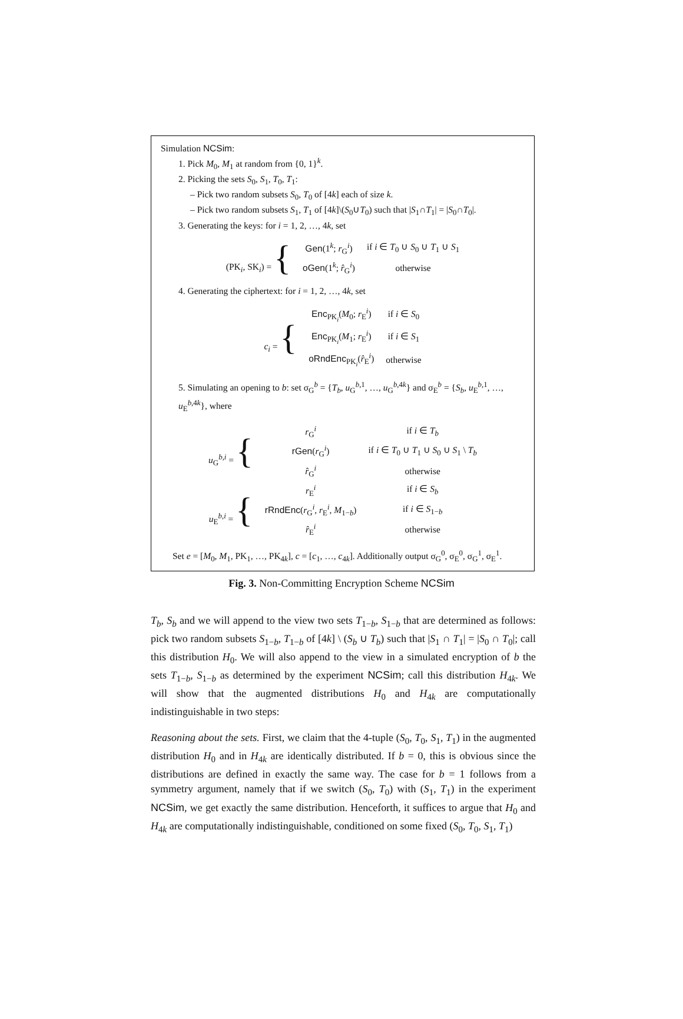Simulation NCSim:
1. Pick M<sub>0</sub>, M<sub>1</sub> at random from {0, 1}<sup>k</sup>.
2. Picking the sets S<sub>0</sub>, S<sub>1</sub>, T<sub>0</sub>, T<sub>1</sub>:
– Pick two random subsets S<sub>0</sub>, T<sub>0</sub> of [4k] each of size k.
– Pick two random subsets S<sub>1</sub>, T<sub>1</sub> of [4k]\(S<sub>0</sub>∪T<sub>0</sub>) such that |S<sub>1</sub>∩T<sub>1</sub>| = |S<sub>0</sub>∩T<sub>0</sub>|.
3. Generating the keys: for i = 1, 2, …, 4k, set
| (PK<sub>i</sub>, SK<sub>i</sub>) = { | Gen (1<sup>k</sup>; r<sub>G</sub><sup>i</sup>) | if i ∈ T<sub>0</sub> ∪ S<sub>0</sub> ∪ T<sub>1</sub> ∪ S<sub>1</sub> |
| | oGen (1<sup>k</sup>; r̂<sub>G</sub><sup>i</sup>) | otherwise |
4. Generating the ciphertext: for i = 1, 2, …, 4k, set
| c<sub>i</sub> = { | Enc<sub>PK<sub>i</sub></sub>( M<sub>0</sub>; r<sub>E</sub><sup>i</sup>) | if i ∈ S<sub>0</sub> |
| | Enc<sub>PK<sub>i</sub></sub>( M<sub>1</sub>; r<sub>E</sub><sup>i</sup>) | if i ∈ S<sub>1</sub> |
| | oRndEnc<sub>PK<sub>i</sub></sub>( r̂<sub>E</sub><sup>i</sup>) | otherwise |
5. Simulating an opening to b: set σ<sub>G</sub><sup>b</sup> = {T<sub>b</sub>, u<sub>G</sub><sup>b,1</sup>, …, u<sub>G</sub><sup>b,4k</sup>} and σ<sub>E</sub><sup>b</sup> = {S<sub>b</sub>, u<sub>E</sub><sup>b,1</sup>, …, u<sub>E</sub><sup>b,4k</sup>}, where
| u<sub>G</sub><sup>b,i</sup> = { | r<sub>G</sub><sup>i</sup> | if i ∈ T<sub>b</sub> |
| | rGen ( r<sub>G</sub><sup>i</sup>) | if i ∈ T<sub>0</sub> ∪ T<sub>1</sub> ∪ S<sub>0</sub> ∪ S<sub>1</sub> \ T<sub>b</sub> |
| | r̂<sub>G</sub><sup>i</sup> | otherwise |
| u<sub>E</sub><sup>b,i</sup> = { | r<sub>E</sub><sup>i</sup> | if i ∈ S<sub>b</sub> |
| | rRndEnc ( r<sub>G</sub><sup>i</sup>, r<sub>E</sub><sup>i</sup>, M<sub>1−b</sub>) | if i ∈ S<sub>1−b</sub> |
| | r̂<sub>E</sub><sup>i</sup> | otherwise |
Set e = [M<sub>0</sub>, M<sub>1</sub>, PK<sub>1</sub>, …, PK<sub>4k</sub>], c = [c<sub>1</sub>, …, c<sub>4k</sub>]. Additionally output σ<sub>G</sub><sup>0</sup>, σ<sub>E</sub><sup>0</sup>, σ<sub>G</sub><sup>1</sup>, σ<sub>E</sub><sup>1</sup>.
Fig. 3. Non-Committing Encryption Scheme NCSim
T<sub>b</sub>, S<sub>b</sub> and we will append to the view two sets T<sub>1−b</sub>, S<sub>1−b</sub> that are determined as follows: pick two random subsets S<sub>1−b</sub>, T<sub>1−b</sub> of [4k] \ (S<sub>b</sub> ∪ T<sub>b</sub>) such that |S<sub>1</sub> ∩ T<sub>1</sub>| = |S<sub>0</sub> ∩ T<sub>0</sub>|; call this distribution H<sub>0</sub>. We will also append to the view in a simulated encryption of b the sets T<sub>1−b</sub>, S<sub>1−b</sub> as determined by the experiment NCSim; call this distribution H<sub>4k</sub>. We will show that the augmented distributions H<sub>0</sub> and H<sub>4k</sub> are computationally indistinguishable in two steps:
Reasoning about the sets. First, we claim that the 4-tuple (S<sub>0</sub>, T<sub>0</sub>, S<sub>1</sub>, T<sub>1</sub>) in the augmented distribution H<sub>0</sub> and in H<sub>4k</sub> are identically distributed. If b = 0, this is obvious since the distributions are defined in exactly the same way. The case for b = 1 follows from a symmetry argument, namely that if we switch (S<sub>0</sub>, T<sub>0</sub>) with (S<sub>1</sub>, T<sub>1</sub>) in the experiment NCSim, we get exactly the same distribution. Henceforth, it suffices to argue that H<sub>0</sub> and H<sub>4k</sub> are computationally indistinguishable, conditioned on some fixed (S<sub>0</sub>, T<sub>0</sub>, S<sub>1</sub>, T<sub>1</sub>)